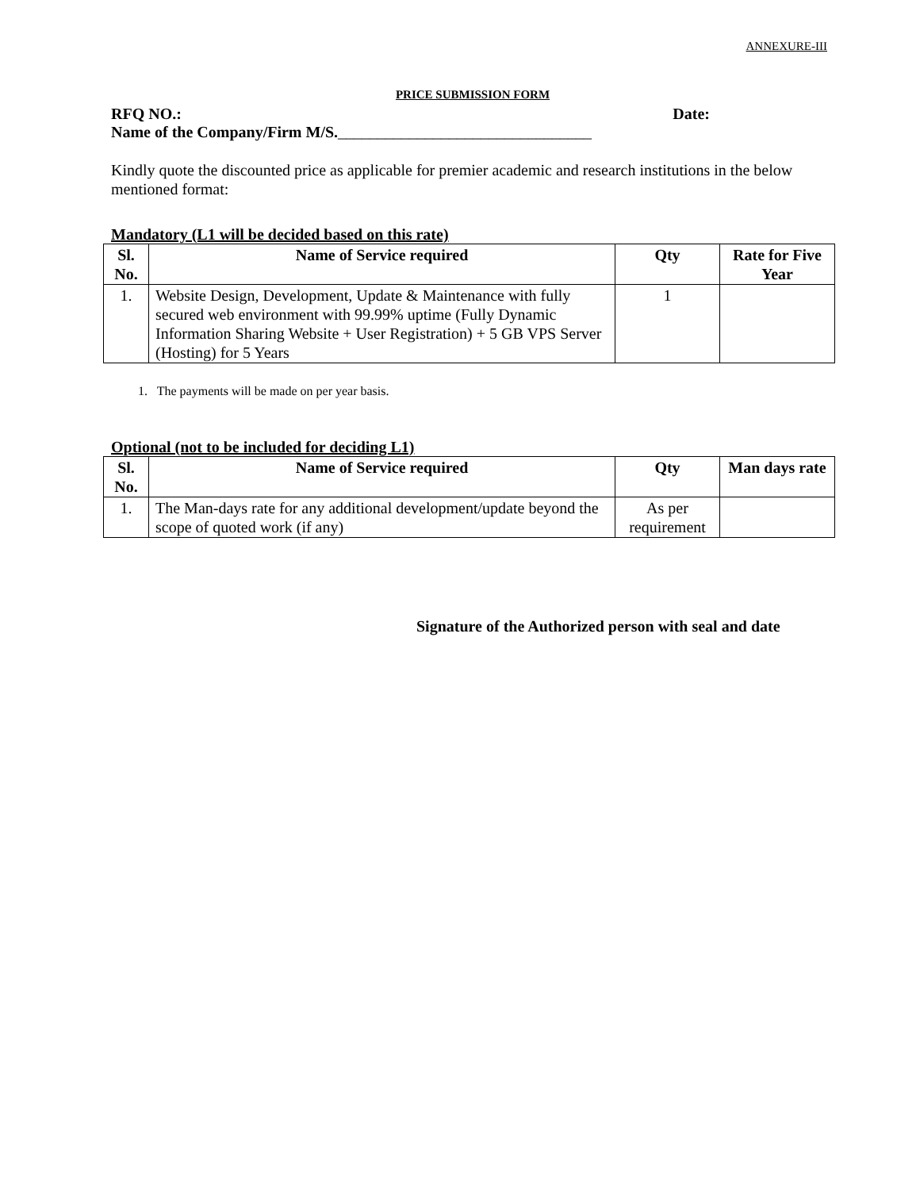ANNEXURE-III
PRICE SUBMISSION FORM
RFQ NO.: Date:
Name of the Company/Firm M/S.________________________________
Kindly quote the discounted price as applicable for premier academic and research institutions in the below mentioned format:
Mandatory (L1 will be decided based on this rate)
| Sl. No. | Name of Service required | Qty | Rate for Five Year |
| --- | --- | --- | --- |
| 1. | Website Design, Development, Update & Maintenance with fully secured web environment with 99.99% uptime (Fully Dynamic Information Sharing Website + User Registration) + 5 GB VPS Server (Hosting) for 5 Years | 1 | |
1. The payments will be made on per year basis.
Optional (not to be included for deciding L1)
| Sl. No. | Name of Service required | Qty | Man days rate |
| --- | --- | --- | --- |
| 1. | The Man-days rate for any additional development/update beyond the scope of quoted work (if any) | As per requirement | |
Signature of the Authorized person with seal and date